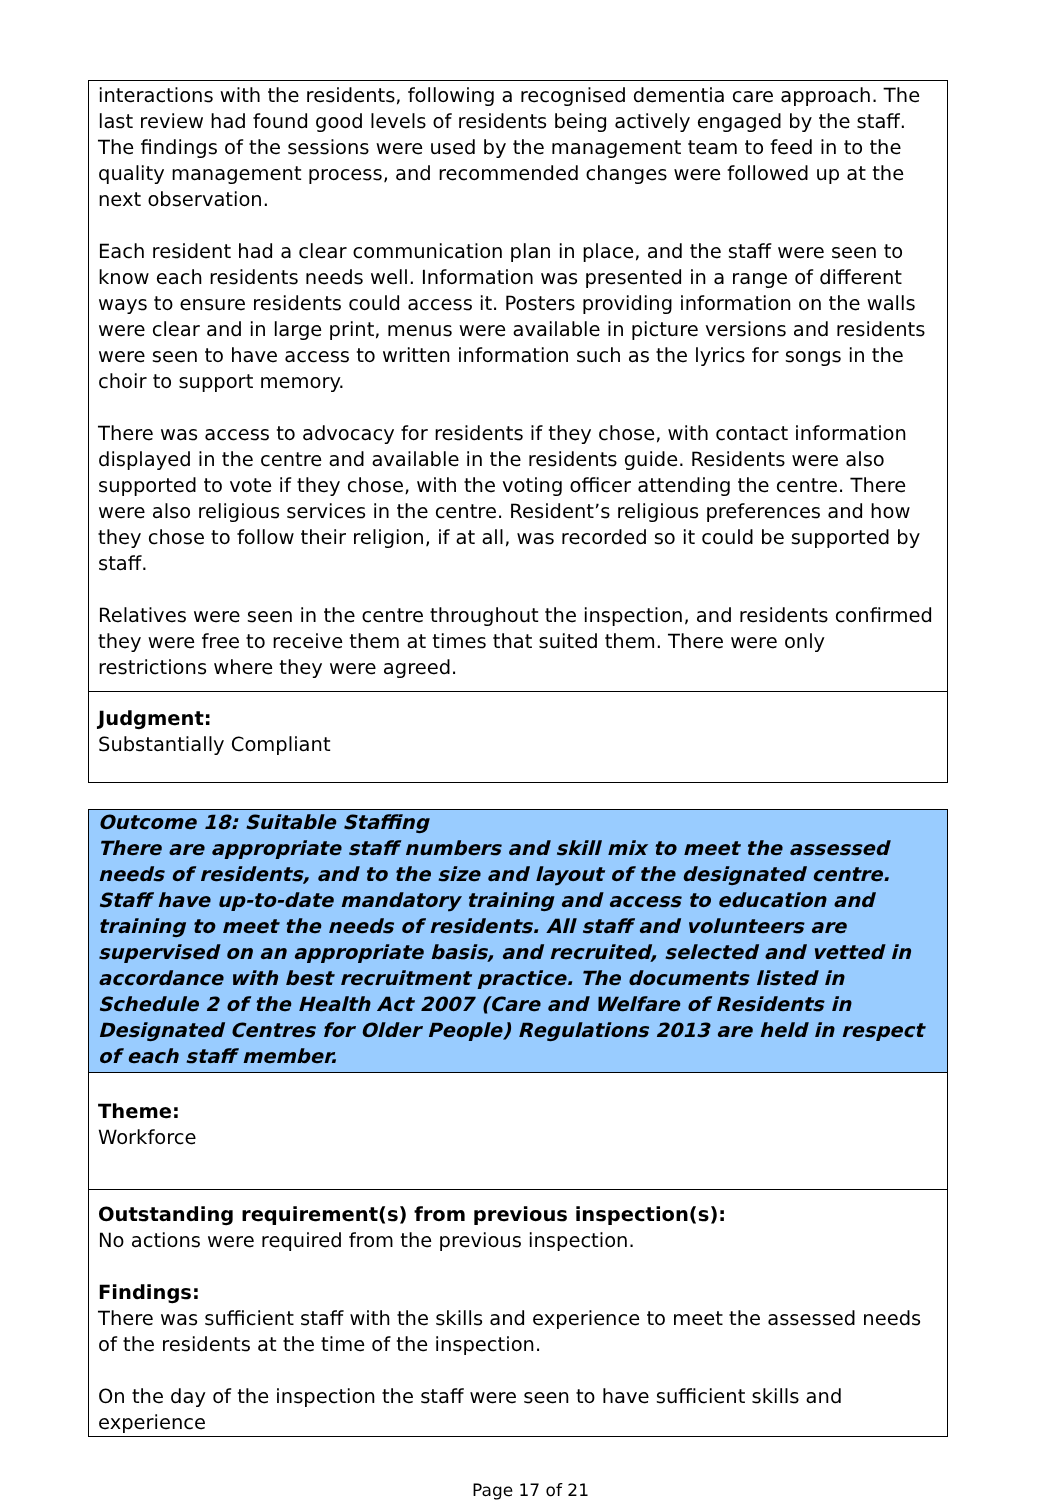interactions with the residents, following a recognised dementia care approach. The last review had found good levels of residents being actively engaged by the staff. The findings of the sessions were used by the management team to feed in to the quality management process, and recommended changes were followed up at the next observation.
Each resident had a clear communication plan in place, and the staff were seen to know each residents needs well. Information was presented in a range of different ways to ensure residents could access it. Posters providing information on the walls were clear and in large print, menus were available in picture versions and residents were seen to have access to written information such as the lyrics for songs in the choir to support memory.
There was access to advocacy for residents if they chose, with contact information displayed in the centre and available in the residents guide. Residents were also supported to vote if they chose, with the voting officer attending the centre. There were also religious services in the centre. Resident’s religious preferences and how they chose to follow their religion, if at all, was recorded so it could be supported by staff.
Relatives were seen in the centre throughout the inspection, and residents confirmed they were free to receive them at times that suited them. There were only restrictions where they were agreed.
Judgment:
Substantially Compliant
Outcome 18: Suitable Staffing
There are appropriate staff numbers and skill mix to meet the assessed needs of residents, and to the size and layout of the designated centre. Staff have up-to-date mandatory training and access to education and training to meet the needs of residents. All staff and volunteers are supervised on an appropriate basis, and recruited, selected and vetted in accordance with best recruitment practice. The documents listed in Schedule 2 of the Health Act 2007 (Care and Welfare of Residents in Designated Centres for Older People) Regulations 2013 are held in respect of each staff member.
Theme:
Workforce
Outstanding requirement(s) from previous inspection(s):
No actions were required from the previous inspection.
Findings:
There was sufficient staff with the skills and experience to meet the assessed needs of the residents at the time of the inspection.
On the day of the inspection the staff were seen to have sufficient skills and experience
Page 17 of 21